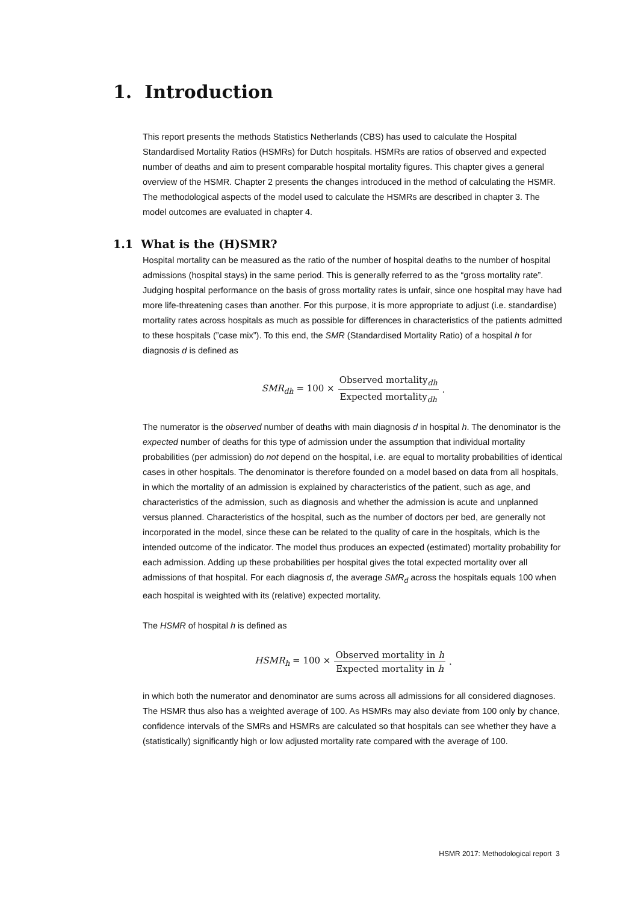1. Introduction
This report presents the methods Statistics Netherlands (CBS) has used to calculate the Hospital Standardised Mortality Ratios (HSMRs) for Dutch hospitals. HSMRs are ratios of observed and expected number of deaths and aim to present comparable hospital mortality figures. This chapter gives a general overview of the HSMR. Chapter 2 presents the changes introduced in the method of calculating the HSMR. The methodological aspects of the model used to calculate the HSMRs are described in chapter 3. The model outcomes are evaluated in chapter 4.
1.1 What is the (H)SMR?
Hospital mortality can be measured as the ratio of the number of hospital deaths to the number of hospital admissions (hospital stays) in the same period. This is generally referred to as the “gross mortality rate”. Judging hospital performance on the basis of gross mortality rates is unfair, since one hospital may have had more life-threatening cases than another. For this purpose, it is more appropriate to adjust (i.e. standardise) mortality rates across hospitals as much as possible for differences in characteristics of the patients admitted to these hospitals (”case mix”). To this end, the SMR (Standardised Mortality Ratio) of a hospital h for diagnosis d is defined as
SMR<sub>dh</sub> = 100 × Observed mortality<sub>dh</sub> Expected mortality<sub>dh</sub>.
The numerator is the observed number of deaths with main diagnosis d in hospital h. The denominator is the expected number of deaths for this type of admission under the assumption that individual mortality probabilities (per admission) do not depend on the hospital, i.e. are equal to mortality probabilities of identical cases in other hospitals. The denominator is therefore founded on a model based on data from all hospitals, in which the mortality of an admission is explained by characteristics of the patient, such as age, and characteristics of the admission, such as diagnosis and whether the admission is acute and unplanned versus planned. Characteristics of the hospital, such as the number of doctors per bed, are generally not incorporated in the model, since these can be related to the quality of care in the hospitals, which is the intended outcome of the indicator. The model thus produces an expected (estimated) mortality probability for each admission. Adding up these probabilities per hospital gives the total expected mortality over all admissions of that hospital. For each diagnosis d, the average SMR<sub>d</sub> across the hospitals equals 100 when each hospital is weighted with its (relative) expected mortality.
The HSMR of hospital h is defined as
HSMR<sub>h</sub> = 100 × Observed mortality in h Expected mortality in h.
in which both the numerator and denominator are sums across all admissions for all considered diagnoses. The HSMR thus also has a weighted average of 100. As HSMRs may also deviate from 100 only by chance, confidence intervals of the SMRs and HSMRs are calculated so that hospitals can see whether they have a (statistically) significantly high or low adjusted mortality rate compared with the average of 100.
HSMR 2017: Methodological report 3